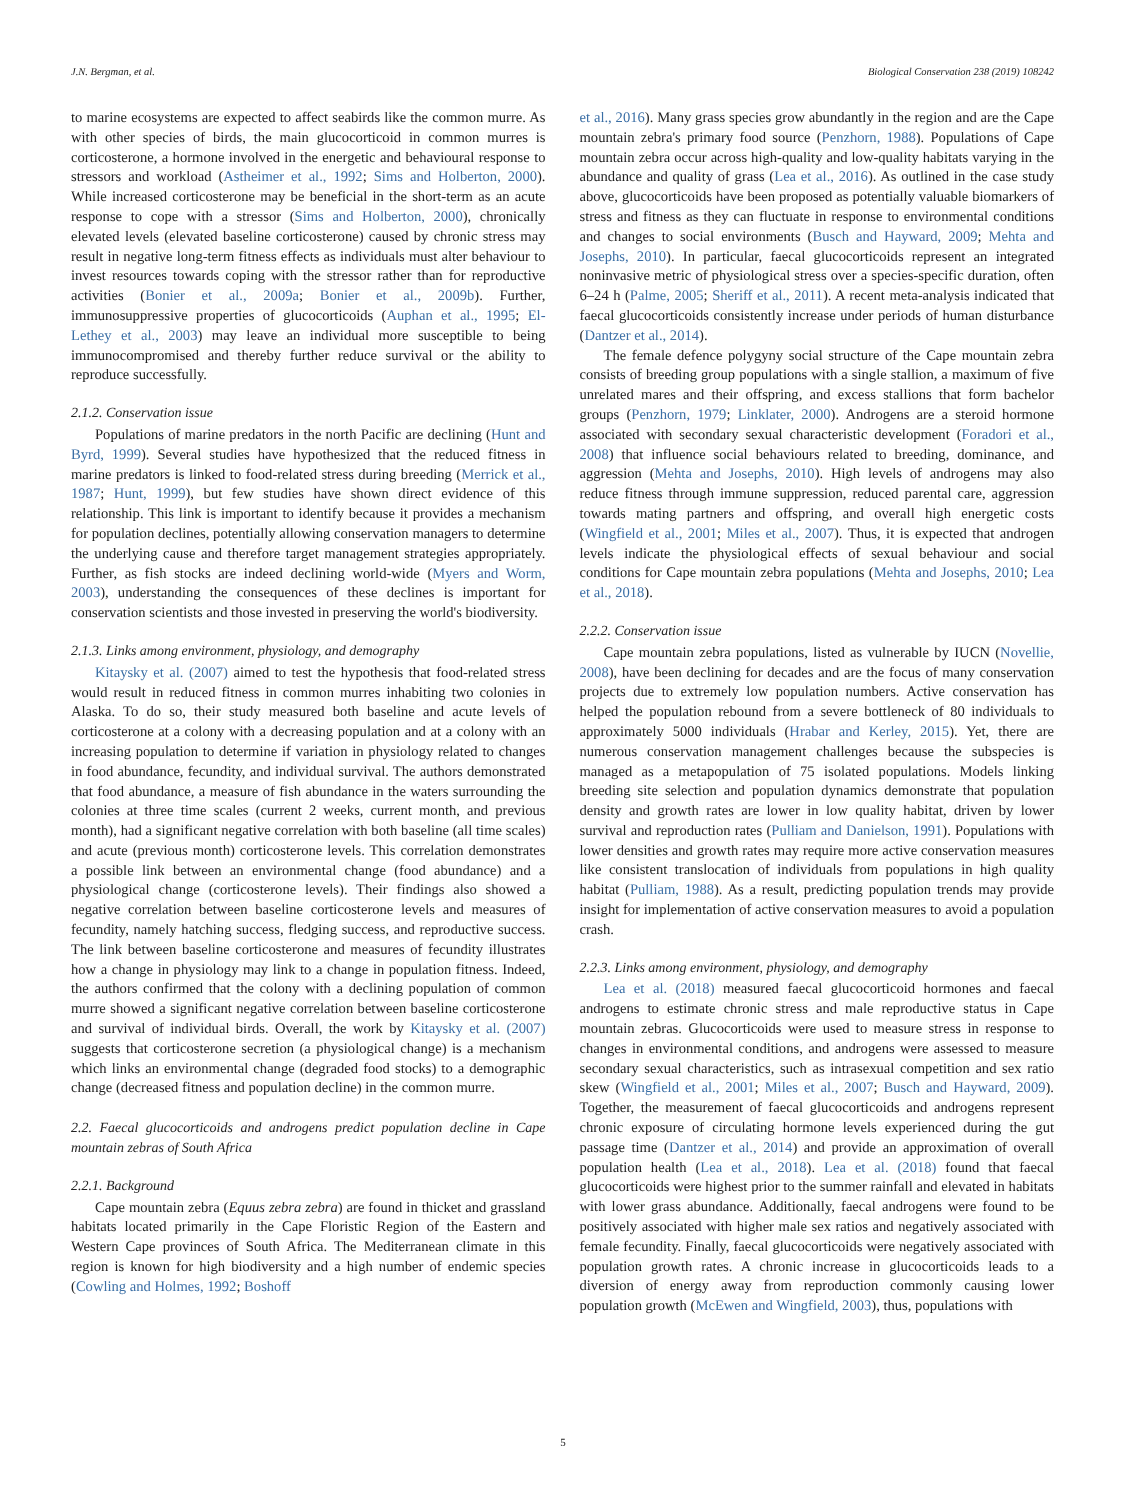J.N. Bergman, et al. Biological Conservation 238 (2019) 108242
to marine ecosystems are expected to affect seabirds like the common murre. As with other species of birds, the main glucocorticoid in common murres is corticosterone, a hormone involved in the energetic and behavioural response to stressors and workload (Astheimer et al., 1992; Sims and Holberton, 2000). While increased corticosterone may be beneficial in the short-term as an acute response to cope with a stressor (Sims and Holberton, 2000), chronically elevated levels (elevated baseline corticosterone) caused by chronic stress may result in negative long-term fitness effects as individuals must alter behaviour to invest resources towards coping with the stressor rather than for reproductive activities (Bonier et al., 2009a; Bonier et al., 2009b). Further, immunosuppressive properties of glucocorticoids (Auphan et al., 1995; El-Lethey et al., 2003) may leave an individual more susceptible to being immunocompromised and thereby further reduce survival or the ability to reproduce successfully.
2.1.2. Conservation issue
Populations of marine predators in the north Pacific are declining (Hunt and Byrd, 1999). Several studies have hypothesized that the reduced fitness in marine predators is linked to food-related stress during breeding (Merrick et al., 1987; Hunt, 1999), but few studies have shown direct evidence of this relationship. This link is important to identify because it provides a mechanism for population declines, potentially allowing conservation managers to determine the underlying cause and therefore target management strategies appropriately. Further, as fish stocks are indeed declining world-wide (Myers and Worm, 2003), understanding the consequences of these declines is important for conservation scientists and those invested in preserving the world's biodiversity.
2.1.3. Links among environment, physiology, and demography
Kitaysky et al. (2007) aimed to test the hypothesis that food-related stress would result in reduced fitness in common murres inhabiting two colonies in Alaska. To do so, their study measured both baseline and acute levels of corticosterone at a colony with a decreasing population and at a colony with an increasing population to determine if variation in physiology related to changes in food abundance, fecundity, and individual survival. The authors demonstrated that food abundance, a measure of fish abundance in the waters surrounding the colonies at three time scales (current 2 weeks, current month, and previous month), had a significant negative correlation with both baseline (all time scales) and acute (previous month) corticosterone levels. This correlation demonstrates a possible link between an environmental change (food abundance) and a physiological change (corticosterone levels). Their findings also showed a negative correlation between baseline corticosterone levels and measures of fecundity, namely hatching success, fledging success, and reproductive success. The link between baseline corticosterone and measures of fecundity illustrates how a change in physiology may link to a change in population fitness. Indeed, the authors confirmed that the colony with a declining population of common murre showed a significant negative correlation between baseline corticosterone and survival of individual birds. Overall, the work by Kitaysky et al. (2007) suggests that corticosterone secretion (a physiological change) is a mechanism which links an environmental change (degraded food stocks) to a demographic change (decreased fitness and population decline) in the common murre.
2.2. Faecal glucocorticoids and androgens predict population decline in Cape mountain zebras of South Africa
2.2.1. Background
Cape mountain zebra (Equus zebra zebra) are found in thicket and grassland habitats located primarily in the Cape Floristic Region of the Eastern and Western Cape provinces of South Africa. The Mediterranean climate in this region is known for high biodiversity and a high number of endemic species (Cowling and Holmes, 1992; Boshoff
et al., 2016). Many grass species grow abundantly in the region and are the Cape mountain zebra's primary food source (Penzhorn, 1988). Populations of Cape mountain zebra occur across high-quality and low-quality habitats varying in the abundance and quality of grass (Lea et al., 2016). As outlined in the case study above, glucocorticoids have been proposed as potentially valuable biomarkers of stress and fitness as they can fluctuate in response to environmental conditions and changes to social environments (Busch and Hayward, 2009; Mehta and Josephs, 2010). In particular, faecal glucocorticoids represent an integrated noninvasive metric of physiological stress over a species-specific duration, often 6–24 h (Palme, 2005; Sheriff et al., 2011). A recent meta-analysis indicated that faecal glucocorticoids consistently increase under periods of human disturbance (Dantzer et al., 2014).
The female defence polygyny social structure of the Cape mountain zebra consists of breeding group populations with a single stallion, a maximum of five unrelated mares and their offspring, and excess stallions that form bachelor groups (Penzhorn, 1979; Linklater, 2000). Androgens are a steroid hormone associated with secondary sexual characteristic development (Foradori et al., 2008) that influence social behaviours related to breeding, dominance, and aggression (Mehta and Josephs, 2010). High levels of androgens may also reduce fitness through immune suppression, reduced parental care, aggression towards mating partners and offspring, and overall high energetic costs (Wingfield et al., 2001; Miles et al., 2007). Thus, it is expected that androgen levels indicate the physiological effects of sexual behaviour and social conditions for Cape mountain zebra populations (Mehta and Josephs, 2010; Lea et al., 2018).
2.2.2. Conservation issue
Cape mountain zebra populations, listed as vulnerable by IUCN (Novellie, 2008), have been declining for decades and are the focus of many conservation projects due to extremely low population numbers. Active conservation has helped the population rebound from a severe bottleneck of 80 individuals to approximately 5000 individuals (Hrabar and Kerley, 2015). Yet, there are numerous conservation management challenges because the subspecies is managed as a metapopulation of 75 isolated populations. Models linking breeding site selection and population dynamics demonstrate that population density and growth rates are lower in low quality habitat, driven by lower survival and reproduction rates (Pulliam and Danielson, 1991). Populations with lower densities and growth rates may require more active conservation measures like consistent translocation of individuals from populations in high quality habitat (Pulliam, 1988). As a result, predicting population trends may provide insight for implementation of active conservation measures to avoid a population crash.
2.2.3. Links among environment, physiology, and demography
Lea et al. (2018) measured faecal glucocorticoid hormones and faecal androgens to estimate chronic stress and male reproductive status in Cape mountain zebras. Glucocorticoids were used to measure stress in response to changes in environmental conditions, and androgens were assessed to measure secondary sexual characteristics, such as intrasexual competition and sex ratio skew (Wingfield et al., 2001; Miles et al., 2007; Busch and Hayward, 2009). Together, the measurement of faecal glucocorticoids and androgens represent chronic exposure of circulating hormone levels experienced during the gut passage time (Dantzer et al., 2014) and provide an approximation of overall population health (Lea et al., 2018). Lea et al. (2018) found that faecal glucocorticoids were highest prior to the summer rainfall and elevated in habitats with lower grass abundance. Additionally, faecal androgens were found to be positively associated with higher male sex ratios and negatively associated with female fecundity. Finally, faecal glucocorticoids were negatively associated with population growth rates. A chronic increase in glucocorticoids leads to a diversion of energy away from reproduction commonly causing lower population growth (McEwen and Wingfield, 2003), thus, populations with
5